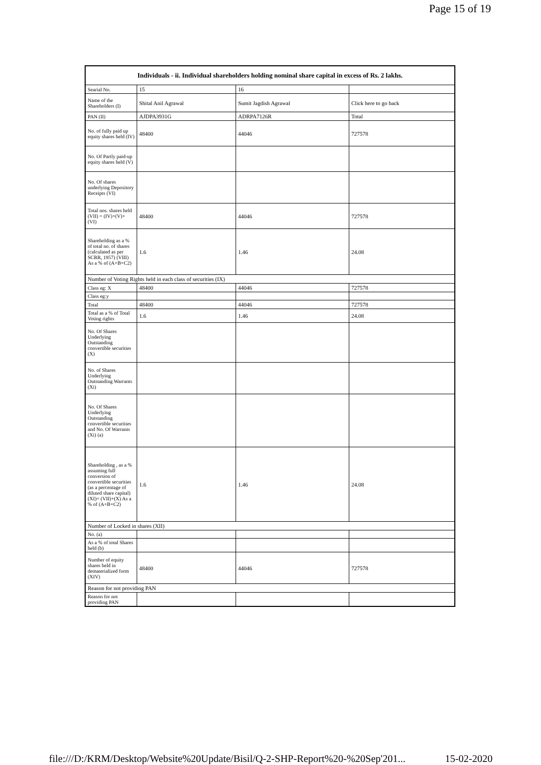Page 15 of 19
| Individuals - ii. Individual shareholders holding nominal share capital in excess of Rs. 2 lakhs. | | | |
| --- | --- | --- | --- |
| Searial No. | 15 | 16 | |
| Name of the Shareholders (I) | Shital Anil Agrawal | Sumit Jagdish Agrawal | Click here to go back |
| PAN (II) | AJDPA3931G | ADRPA7126R | Total |
| No. of fully paid up equity shares held (IV) | 48400 | 44046 | 727578 |
| No. Of Partly paid-up equity shares held (V) | | | |
| No. Of shares underlying Depository Receipts (VI) | | | |
| Total nos. shares held (VII) = (IV)+(V)+ (VI) | 48400 | 44046 | 727578 |
| Shareholding as a % of total no. of shares (calculated as per SCRR, 1957) (VIII) As a % of (A+B+C2) | 1.6 | 1.46 | 24.08 |
| Number of Voting Rights held in each class of securities (IX) | | | |
| Class eg: X | 48400 | 44046 | 727578 |
| Class eg:y | | | |
| Total | 48400 | 44046 | 727578 |
| Total as a % of Total Voting rights | 1.6 | 1.46 | 24.08 |
| No. Of Shares Underlying Outstanding convertible securities (X) | | | |
| No. of Shares Underlying Outstanding Warrants (Xi) | | | |
| No. Of Shares Underlying Outstanding convertible securities and No. Of Warrants (Xi) (a) | | | |
| Shareholding , as a % assuming full conversion of convertible securities (as a percentage of diluted share capital) (XI)= (VII)+(X) As a % of (A+B+C2) | 1.6 | 1.46 | 24.08 |
| Number of Locked in shares (XII) | | | |
| No. (a) | | | |
| As a % of total Shares held (b) | | | |
| Number of equity shares held in dematerialized form (XIV) | 48400 | 44046 | 727578 |
| Reason for not providing PAN | | | |
| Reason for not providing PAN | | | |
file:///D:/KRM/Desktop/Website%20Update/Bisil/Q-2-SHP-Report%20-%20Sep'201... 15-02-2020